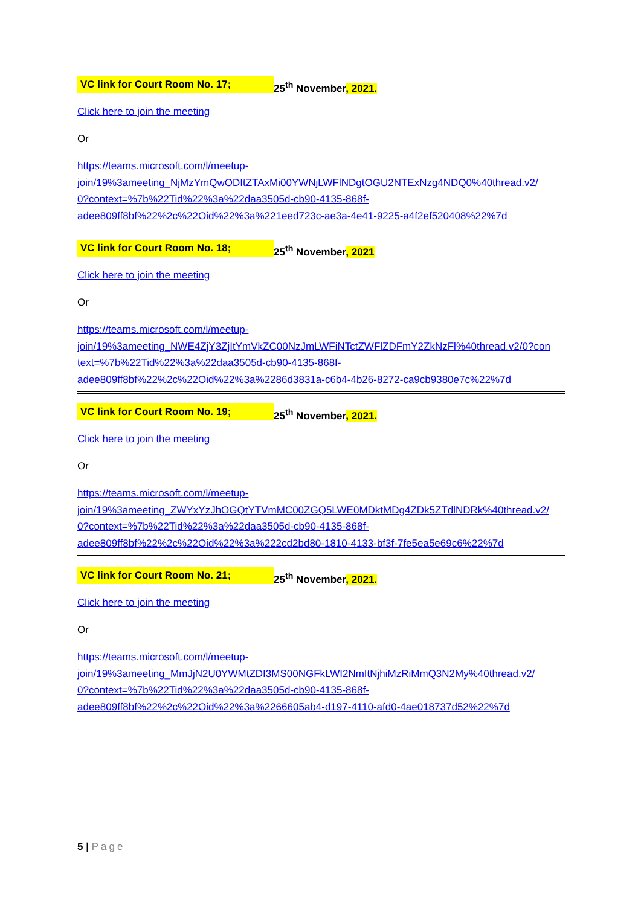VC link for Court Room No. 17; 25<sup>th</sup> November, 2021.
Click here to join the meeting
Or
https://teams.microsoft.com/l/meetup-
join/19%3ameeting_NjMzYmQwODItZTAxMi00YWNjLWFlNDgtOGU2NTExNzg4NDQ0%40thread.v2/
0?context=%7b%22Tid%22%3a%22daa3505d-cb90-4135-868f-
adee809ff8bf%22%2c%22Oid%22%3a%221eed723c-ae3a-4e41-9225-a4f2ef520408%22%7d
VC link for Court Room No. 18; 25<sup>th</sup> November, 2021
Click here to join the meeting
Or
https://teams.microsoft.com/l/meetup-
join/19%3ameeting_NWE4ZjY3ZjItYmVkZC00NzJmLWFiNTctZWFlZDFmY2ZkNzFl%40thread.v2/0?con
text=%7b%22Tid%22%3a%22daa3505d-cb90-4135-868f-
adee809ff8bf%22%2c%22Oid%22%3a%2286d3831a-c6b4-4b26-8272-ca9cb9380e7c%22%7d
VC link for Court Room No. 19; 25<sup>th</sup> November, 2021.
Click here to join the meeting
Or
https://teams.microsoft.com/l/meetup-
join/19%3ameeting_ZWYxYzJhOGQtYTVmMC00ZGQ5LWE0MDktMDg4ZDk5ZTdlNDRk%40thread.v2/
0?context=%7b%22Tid%22%3a%22daa3505d-cb90-4135-868f-
adee809ff8bf%22%2c%22Oid%22%3a%222cd2bd80-1810-4133-bf3f-7fe5ea5e69c6%22%7d
VC link for Court Room No. 21; 25<sup>th</sup> November, 2021.
Click here to join the meeting
Or
https://teams.microsoft.com/l/meetup-
join/19%3ameeting_MmJjN2U0YWMtZDI3MS00NGFkLWI2NmItNjhiMzRiMmQ3N2My%40thread.v2/
0?context=%7b%22Tid%22%3a%22daa3505d-cb90-4135-868f-
adee809ff8bf%22%2c%22Oid%22%3a%2266605ab4-d197-4110-afd0-4ae018737d52%22%7d
5 | Page